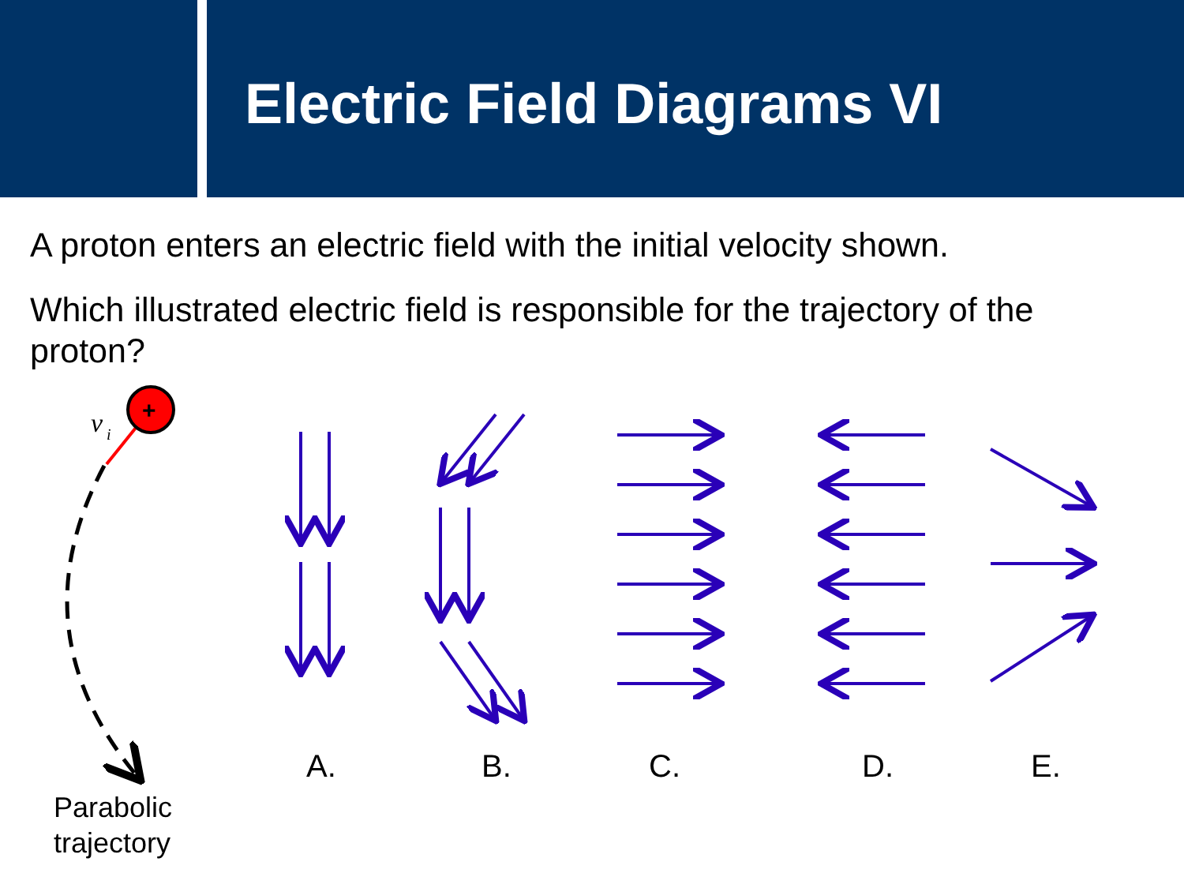Electric Field Diagrams VI
A proton enters an electric field with the initial velocity shown.
Which illustrated electric field is responsible for the trajectory of the proton?
+
v
i
A. B. C. D. E.
Parabolic
trajectory